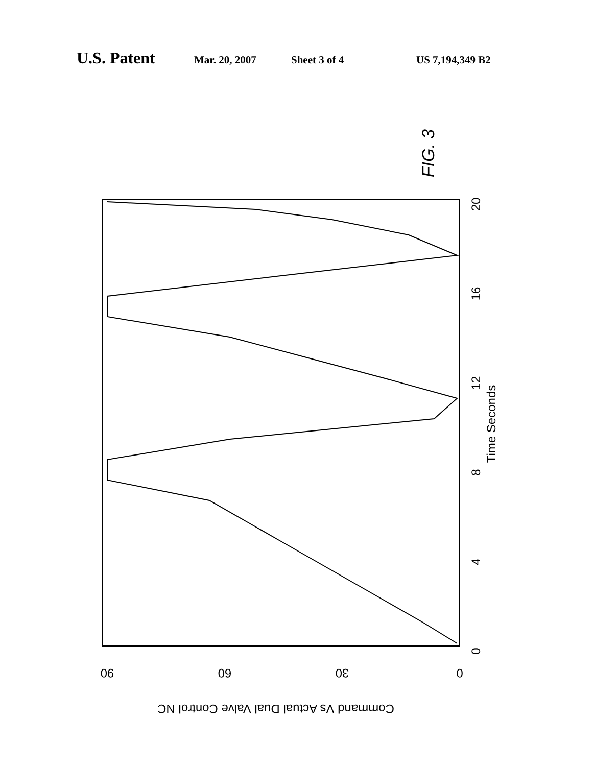U.S. Patent Mar. 20, 2007 Sheet 3 of 4 US 7,194,349 B2
FIG. 3
0
4
8
12
16
20
Time Seconds
90
60
30
0
Command Vs Actual Dual Valve Control NC